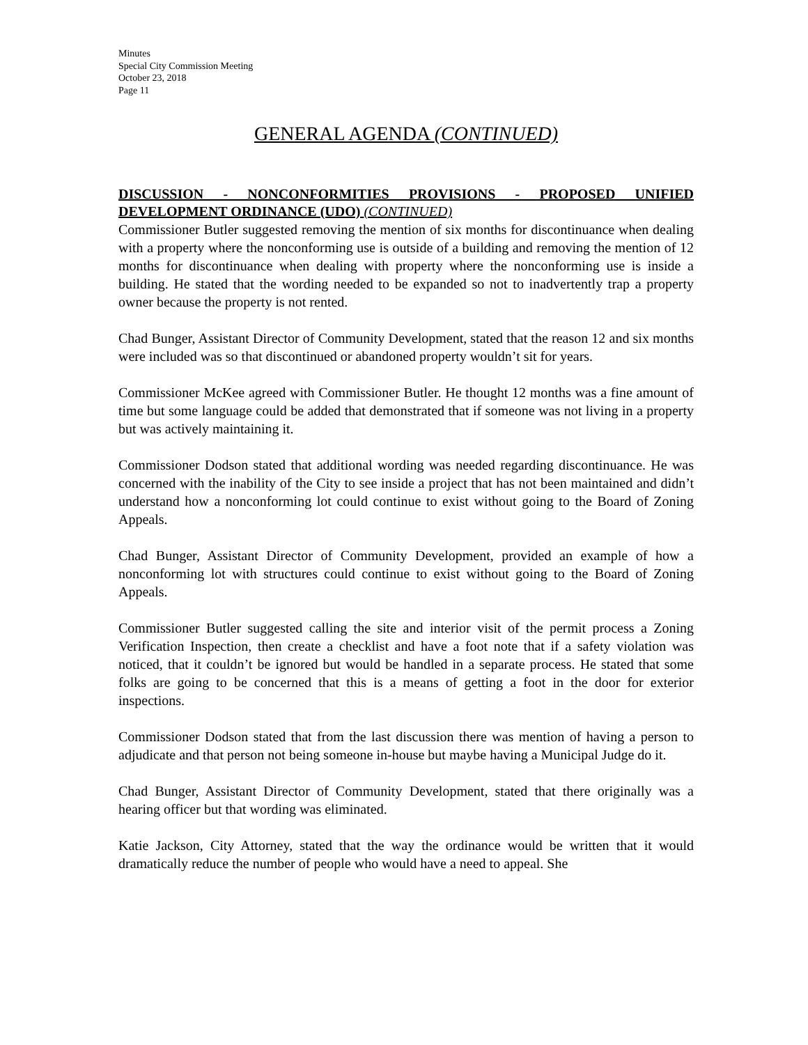Minutes
Special City Commission Meeting
October 23, 2018
Page 11
GENERAL AGENDA (CONTINUED)
DISCUSSION - NONCONFORMITIES PROVISIONS - PROPOSED UNIFIED DEVELOPMENT ORDINANCE (UDO) (CONTINUED)
Commissioner Butler suggested removing the mention of six months for discontinuance when dealing with a property where the nonconforming use is outside of a building and removing the mention of 12 months for discontinuance when dealing with property where the nonconforming use is inside a building. He stated that the wording needed to be expanded so not to inadvertently trap a property owner because the property is not rented.
Chad Bunger, Assistant Director of Community Development, stated that the reason 12 and six months were included was so that discontinued or abandoned property wouldn’t sit for years.
Commissioner McKee agreed with Commissioner Butler. He thought 12 months was a fine amount of time but some language could be added that demonstrated that if someone was not living in a property but was actively maintaining it.
Commissioner Dodson stated that additional wording was needed regarding discontinuance. He was concerned with the inability of the City to see inside a project that has not been maintained and didn’t understand how a nonconforming lot could continue to exist without going to the Board of Zoning Appeals.
Chad Bunger, Assistant Director of Community Development, provided an example of how a nonconforming lot with structures could continue to exist without going to the Board of Zoning Appeals.
Commissioner Butler suggested calling the site and interior visit of the permit process a Zoning Verification Inspection, then create a checklist and have a foot note that if a safety violation was noticed, that it couldn’t be ignored but would be handled in a separate process. He stated that some folks are going to be concerned that this is a means of getting a foot in the door for exterior inspections.
Commissioner Dodson stated that from the last discussion there was mention of having a person to adjudicate and that person not being someone in-house but maybe having a Municipal Judge do it.
Chad Bunger, Assistant Director of Community Development, stated that there originally was a hearing officer but that wording was eliminated.
Katie Jackson, City Attorney, stated that the way the ordinance would be written that it would dramatically reduce the number of people who would have a need to appeal. She